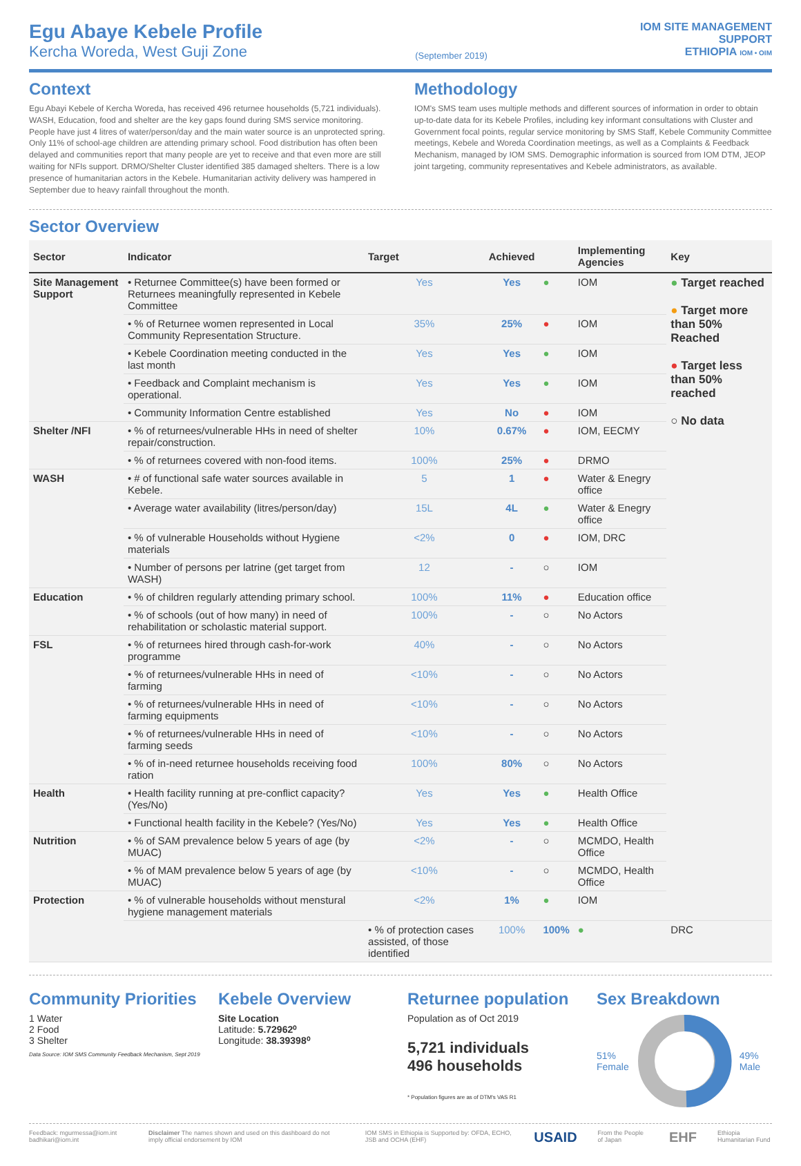Egu Abaye Kebele Profile
Kercha Woreda, West Guji Zone
(September 2019)
IOM SITE MANAGEMENT
SUPPORT
ETHIOPIA IOM • OIM
Context
Egu Abayi Kebele of Kercha Woreda, has received 496 returnee households (5,721 individuals). WASH, Education, food and shelter are the key gaps found during SMS service monitoring. People have just 4 litres of water/person/day and the main water source is an unprotected spring. Only 11% of school-age children are attending primary school. Food distribution has often been delayed and communities report that many people are yet to receive and that even more are still waiting for NFIs support. DRMO/Shelter Cluster identified 385 damaged shelters. There is a low presence of humanitarian actors in the Kebele. Humanitarian activity delivery was hampered in September due to heavy rainfall throughout the month.
Methodology
IOM's SMS team uses multiple methods and different sources of information in order to obtain up-to-date data for its Kebele Profiles, including key informant consultations with Cluster and Government focal points, regular service monitoring by SMS Staff, Kebele Community Committee meetings, Kebele and Woreda Coordination meetings, as well as a Complaints & Feedback Mechanism, managed by IOM SMS. Demographic information is sourced from IOM DTM, JEOP joint targeting, community representatives and Kebele administrators, as available.
Sector Overview
| Sector | Indicator | Target | Achieved | | Implementing Agencies | Key |
| --- | --- | --- | --- | --- | --- | --- |
| Site Management Support | • Returnee Committee(s) have been formed or Returnees meaningfully represented in Kebele Committee | Yes | Yes | ● | IOM | ● Target reached ● Target more than 50% Reached ● Target less than 50% reached ○ No data |
| | • % of Returnee women represented in Local Community Representation Structure. | 35% | 25% | ● | IOM | |
| | • Kebele Coordination meeting conducted in the last month | Yes | Yes | ● | IOM | |
| | • Feedback and Complaint mechanism is operational. | Yes | Yes | ● | IOM | |
| | • Community Information Centre established | Yes | No | ● | IOM | |
| Shelter /NFI | • % of returnees/vulnerable HHs in need of shelter repair/construction. | 10% | 0.67% | ● | IOM, EECMY | |
| | • % of returnees covered with non-food items. | 100% | 25% | ● | DRMO | |
| WASH | • # of functional safe water sources available in Kebele. | 5 | 1 | ● | Water & Enegry office | |
| | • Average water availability (litres/person/day) | 15L | 4L | ● | Water & Enegry office | |
| | • % of vulnerable Households without Hygiene materials | <2% | 0 | ● | IOM, DRC | |
| | • Number of persons per latrine (get target from WASH) | 12 | - | ○ | IOM | |
| Education | • % of children regularly attending primary school. | 100% | 11% | ● | Education office | |
| | • % of schools (out of how many) in need of rehabilitation or scholastic material support. | 100% | - | ○ | No Actors | |
| FSL | • % of returnees hired through cash-for-work programme | 40% | - | ○ | No Actors | |
| | • % of returnees/vulnerable HHs in need of farming | <10% | - | ○ | No Actors | |
| | • % of returnees/vulnerable HHs in need of farming equipments | <10% | - | ○ | No Actors | |
| | • % of returnees/vulnerable HHs in need of farming seeds | <10% | - | ○ | No Actors | |
| | • % of in-need returnee households receiving food ration | 100% | 80% | ○ | No Actors | |
| Health | • Health facility running at pre-conflict capacity? (Yes/No) | Yes | Yes | ● | Health Office | |
| | • Functional health facility in the Kebele? (Yes/No) | Yes | Yes | ● | Health Office | |
| Nutrition | • % of SAM prevalence below 5 years of age (by MUAC) | <2% | - | ○ | MCMDO, Health Office | |
| | • % of MAM prevalence below 5 years of age (by MUAC) | <10% | - | ○ | MCMDO, Health Office | |
| Protection | • % of vulnerable households without menstural hygiene management materials | <2% | 1% | ● | IOM | |
| | | • % of protection cases assisted, of those identified | 100% | 100% | ● | DRC |
Community Priorities
1 Water
2 Food
3 Shelter
Data Source: IOM SMS Community Feedback Mechanism, Sept 2019
Kebele Overview
Site Location
Latitude: 5.72962⁰
Longitude: 38.39398⁰
Returnee population
Population as of Oct 2019
5,721 individuals
496 households
* Population figures are as of DTM's VAS R1
Sex Breakdown
51%
Female 49%
Male
Feedback: mgurmessa@iom.int badhikari@iom.int Disclaimer The names shown and used on this dashboard do not imply official endorsement by IOM IOM SMS in Ethiopia is Supported by: OFDA, ECHO, JSB and OCHA (EHF) USAID From the People of Japan EHF Ethiopia Humanitarian Fund